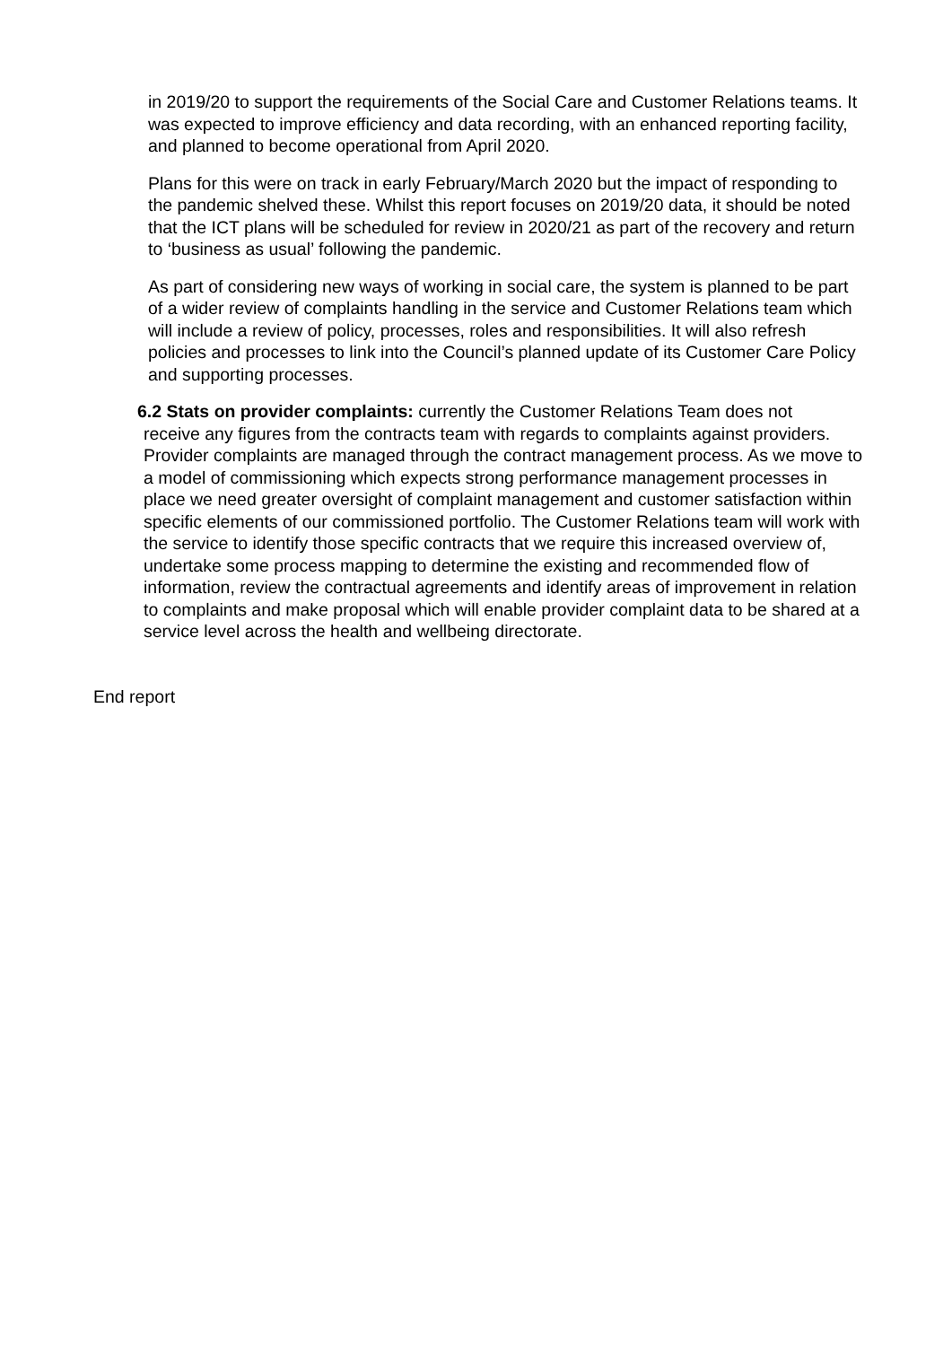in 2019/20 to support the requirements of the Social Care and Customer Relations teams. It was expected to improve efficiency and data recording, with an enhanced reporting facility, and planned to become operational from April 2020.
Plans for this were on track in early February/March 2020 but the impact of responding to the pandemic shelved these. Whilst this report focuses on 2019/20 data, it should be noted that the ICT plans will be scheduled for review in 2020/21 as part of the recovery and return to ‘business as usual’ following the pandemic.
As part of considering new ways of working in social care, the system is planned to be part of a wider review of complaints handling in the service and Customer Relations team which will include a review of policy, processes, roles and responsibilities. It will also refresh policies and processes to link into the Council’s planned update of its Customer Care Policy and supporting processes.
6.2 Stats on provider complaints: currently the Customer Relations Team does not
receive any figures from the contracts team with regards to complaints against providers. Provider complaints are managed through the contract management process. As we move to a model of commissioning which expects strong performance management processes in place we need greater oversight of complaint management and customer satisfaction within specific elements of our commissioned portfolio. The Customer Relations team will work with the service to identify those specific contracts that we require this increased overview of, undertake some process mapping to determine the existing and recommended flow of information, review the contractual agreements and identify areas of improvement in relation to complaints and make proposal which will enable provider complaint data to be shared at a service level across the health and wellbeing directorate.
End report